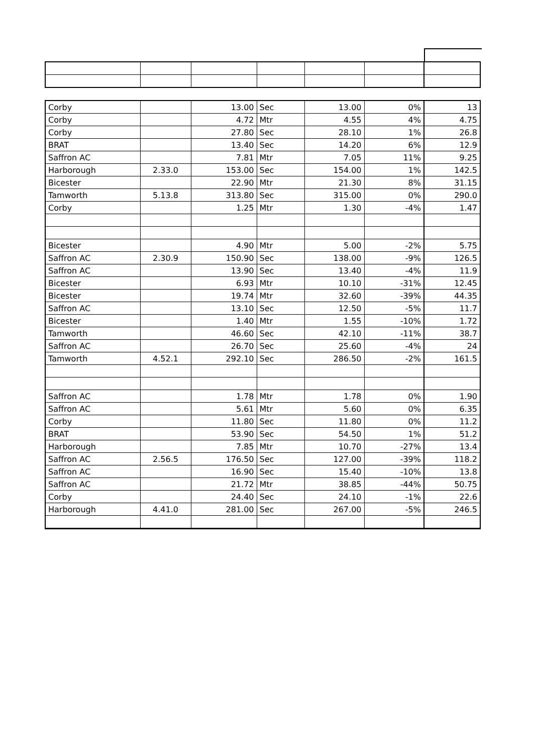| Corby | | 13.00 | Sec | 13.00 | 0% | 13 |
| Corby | | 4.72 | Mtr | 4.55 | 4% | 4.75 |
| Corby | | 27.80 | Sec | 28.10 | 1% | 26.8 |
| BRAT | | 13.40 | Sec | 14.20 | 6% | 12.9 |
| Saffron AC | | 7.81 | Mtr | 7.05 | 11% | 9.25 |
| Harborough | 2.33.0 | 153.00 | Sec | 154.00 | 1% | 142.5 |
| Bicester | | 22.90 | Mtr | 21.30 | 8% | 31.15 |
| Tamworth | 5.13.8 | 313.80 | Sec | 315.00 | 0% | 290.0 |
| Corby | | 1.25 | Mtr | 1.30 | -4% | 1.47 |
| Bicester | | 4.90 | Mtr | 5.00 | -2% | 5.75 |
| Saffron AC | 2.30.9 | 150.90 | Sec | 138.00 | -9% | 126.5 |
| Saffron AC | | 13.90 | Sec | 13.40 | -4% | 11.9 |
| Bicester | | 6.93 | Mtr | 10.10 | -31% | 12.45 |
| Bicester | | 19.74 | Mtr | 32.60 | -39% | 44.35 |
| Saffron AC | | 13.10 | Sec | 12.50 | -5% | 11.7 |
| Bicester | | 1.40 | Mtr | 1.55 | -10% | 1.72 |
| Tamworth | | 46.60 | Sec | 42.10 | -11% | 38.7 |
| Saffron AC | | 26.70 | Sec | 25.60 | -4% | 24 |
| Tamworth | 4.52.1 | 292.10 | Sec | 286.50 | -2% | 161.5 |
| Saffron AC | | 1.78 | Mtr | 1.78 | 0% | 1.90 |
| Saffron AC | | 5.61 | Mtr | 5.60 | 0% | 6.35 |
| Corby | | 11.80 | Sec | 11.80 | 0% | 11.2 |
| BRAT | | 53.90 | Sec | 54.50 | 1% | 51.2 |
| Harborough | | 7.85 | Mtr | 10.70 | -27% | 13.4 |
| Saffron AC | 2.56.5 | 176.50 | Sec | 127.00 | -39% | 118.2 |
| Saffron AC | | 16.90 | Sec | 15.40 | -10% | 13.8 |
| Saffron AC | | 21.72 | Mtr | 38.85 | -44% | 50.75 |
| Corby | | 24.40 | Sec | 24.10 | -1% | 22.6 |
| Harborough | 4.41.0 | 281.00 | Sec | 267.00 | -5% | 246.5 |